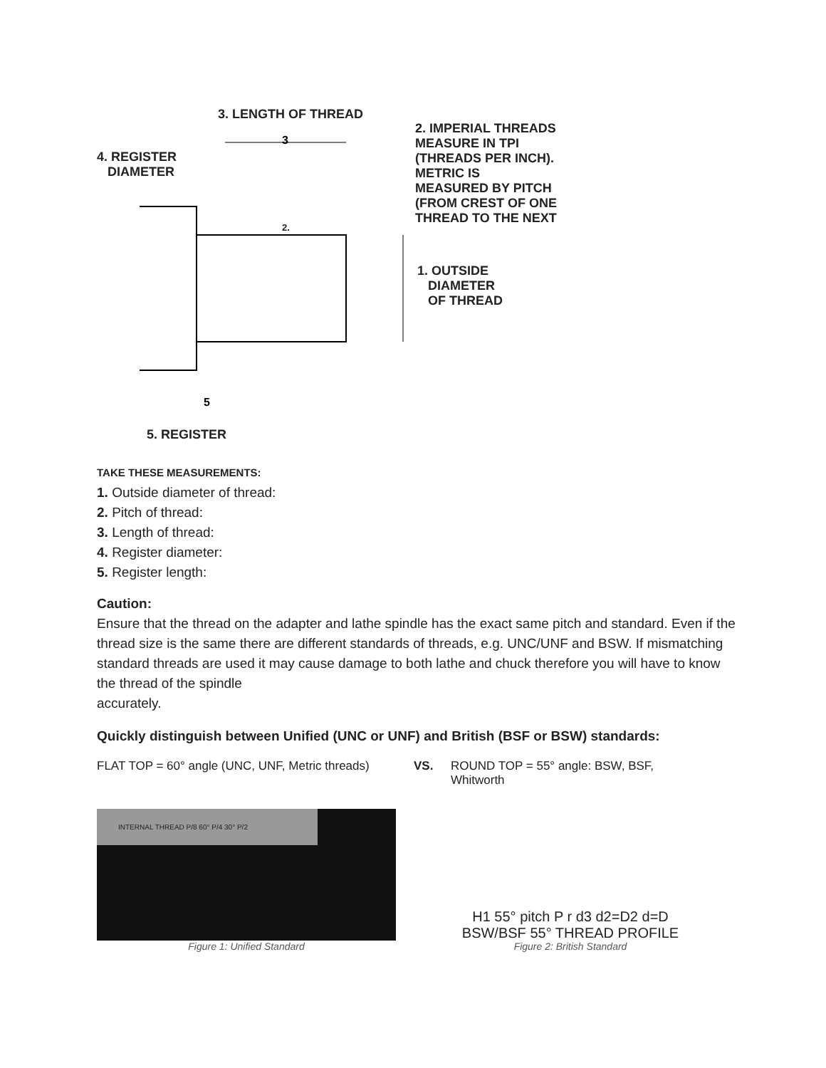3
5
3. LENGTH OF THREAD
4. REGISTER
DIAMETER
2. IMPERIAL THREADS
MEASURE IN TPI
(THREADS PER INCH).
METRIC IS
MEASURED BY PITCH
(FROM CREST OF ONE
THREAD TO THE NEXT
2.
1. OUTSIDE
DIAMETER
OF THREAD
5. REGISTER
TAKE THESE MEASUREMENTS:
1. Outside diameter of thread:
2. Pitch of thread:
3. Length of thread:
4. Register diameter:
5. Register length:
Caution:
Ensure that the thread on the adapter and lathe spindle has the exact same pitch and standard. Even if the thread size is the same there are different standards of threads, e.g. UNC/UNF and BSW. If mismatching standard threads are used it may cause damage to both lathe and chuck therefore you will have to know the thread of the spindle
accurately.
Quickly distinguish between Unified (UNC or UNF) and British (BSF or BSW) standards:
FLAT TOP = 60° angle (UNC, UNF, Metric threads)
VS. ROUND TOP = 55° angle: BSW, BSF, Whitworth
INTERNAL THREAD P/8 60° P/4 30° P/2
Figure 1: Unified Standard
H1 55° pitch P r d3 d2=D2 d=D
BSW/BSF 55° THREAD PROFILE
Figure 2: British Standard